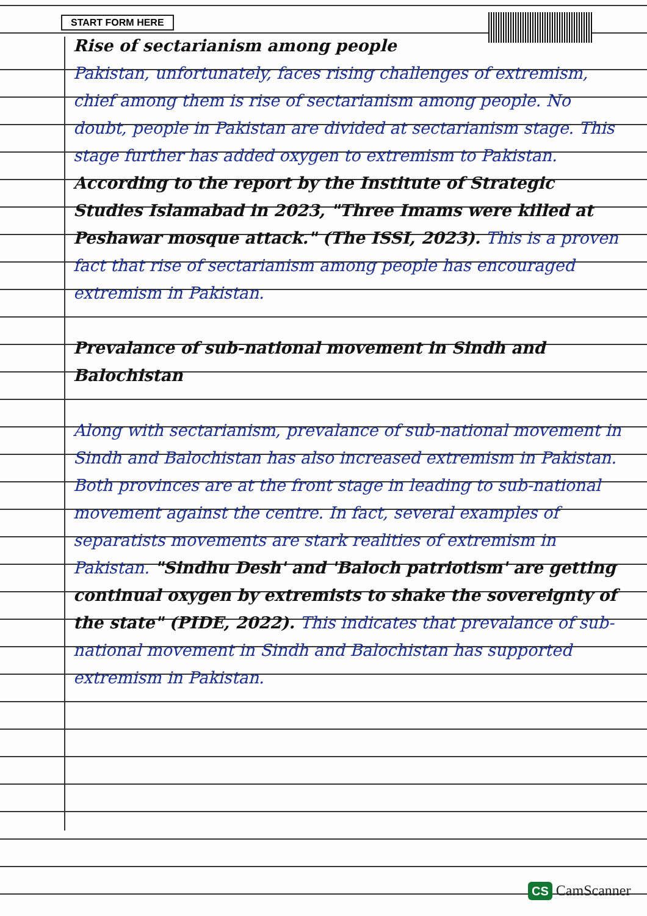START FORM HERE
Rise of sectarianism among people
Pakistan, unfortunately, faces rising challenges of extremism, chief among them is rise of sectarianism among people. No doubt, people in Pakistan are divided at sectarianism stage. This stage further has added oxygen to extremism to Pakistan. According to the report by the Institute of Strategic Studies Islamabad in 2023, "Three Imams were killed at Peshawar mosque attack." (The ISSI, 2023). This is a proven fact that rise of sectarianism among people has encouraged extremism in Pakistan.
Prevalance of sub-national movement in Sindh and Balochistan
Along with sectarianism, prevalance of sub-national movement in Sindh and Balochistan has also increased extremism in Pakistan. Both provinces are at the front stage in leading to sub-national movement against the centre. In fact, several examples of separatists movements are stark realities of extremism in Pakistan. "Sindhu Desh' and 'Baloch patriotism' are getting continual oxygen by extremists to shake the sovereignty of the state" (PIDE, 2022). This indicates that prevalance of sub-national movement in Sindh and Balochistan has supported extremism in Pakistan.
CS CamScanner